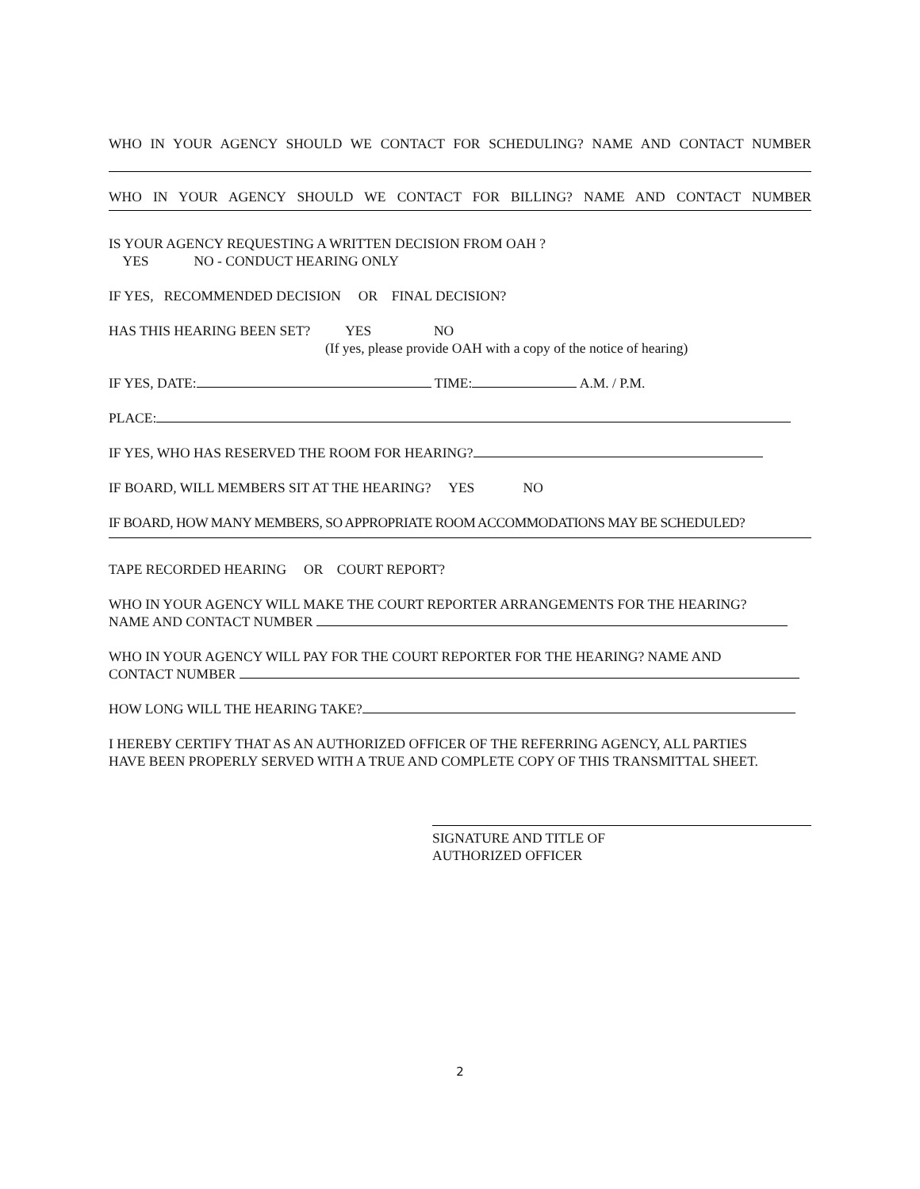WHO IN YOUR AGENCY SHOULD WE CONTACT FOR SCHEDULING? NAME AND CONTACT NUMBER
WHO IN YOUR AGENCY SHOULD WE CONTACT FOR BILLING? NAME AND CONTACT NUMBER
IS YOUR AGENCY REQUESTING A WRITTEN DECISION FROM OAH ?
YES NO - CONDUCT HEARING ONLY
IF YES, RECOMMENDED DECISION OR FINAL DECISION?
HAS THIS HEARING BEEN SET? YES NO
(If yes, please provide OAH with a copy of the notice of hearing)
IF YES, DATE: TIME: A.M. / P.M.
PLACE:
IF YES, WHO HAS RESERVED THE ROOM FOR HEARING?
IF BOARD, WILL MEMBERS SIT AT THE HEARING? YES NO
IF BOARD, HOW MANY MEMBERS, SO APPROPRIATE ROOM ACCOMMODATIONS MAY BE SCHEDULED?
TAPE RECORDED HEARING OR COURT REPORT?
WHO IN YOUR AGENCY WILL MAKE THE COURT REPORTER ARRANGEMENTS FOR THE HEARING?
NAME AND CONTACT NUMBER
WHO IN YOUR AGENCY WILL PAY FOR THE COURT REPORTER FOR THE HEARING? NAME AND
CONTACT NUMBER
HOW LONG WILL THE HEARING TAKE?
I HEREBY CERTIFY THAT AS AN AUTHORIZED OFFICER OF THE REFERRING AGENCY, ALL PARTIES
HAVE BEEN PROPERLY SERVED WITH A TRUE AND COMPLETE COPY OF THIS TRANSMITTAL SHEET.
SIGNATURE AND TITLE OF
AUTHORIZED OFFICER
2